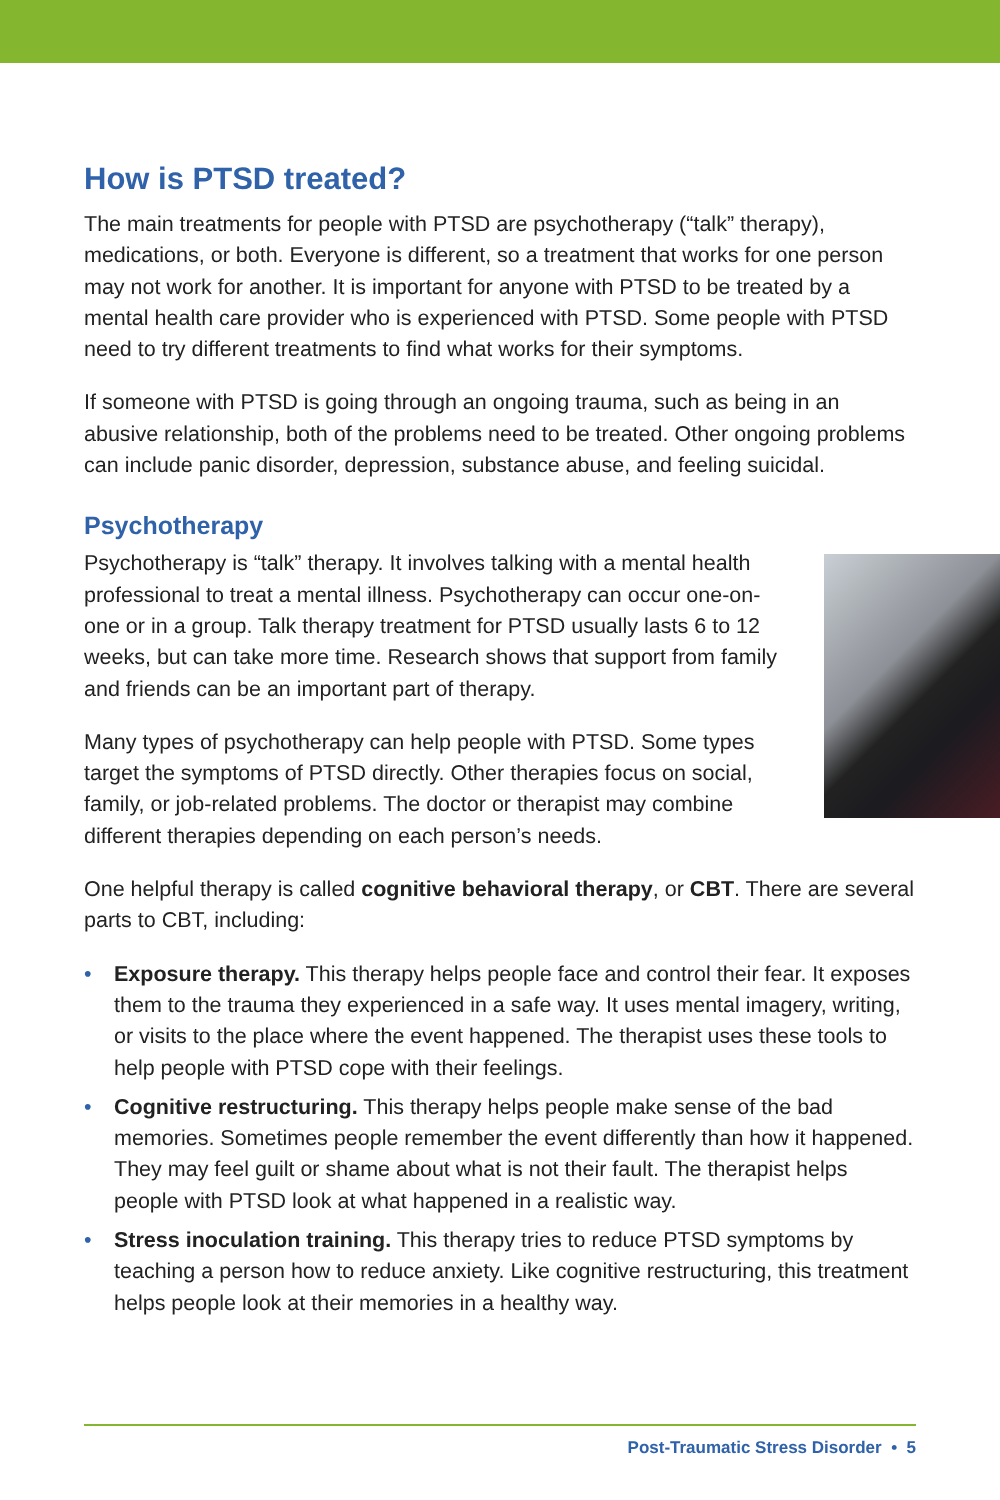How is PTSD treated?
The main treatments for people with PTSD are psychotherapy (“talk” therapy), medications, or both. Everyone is different, so a treatment that works for one person may not work for another. It is important for anyone with PTSD to be treated by a mental health care provider who is experienced with PTSD. Some people with PTSD need to try different treatments to find what works for their symptoms.
If someone with PTSD is going through an ongoing trauma, such as being in an abusive relationship, both of the problems need to be treated. Other ongoing problems can include panic disorder, depression, substance abuse, and feeling suicidal.
Psychotherapy
Psychotherapy is “talk” therapy. It involves talking with a mental health professional to treat a mental illness. Psychotherapy can occur one-on-one or in a group. Talk therapy treatment for PTSD usually lasts 6 to 12 weeks, but can take more time. Research shows that support from family and friends can be an important part of therapy.
Many types of psychotherapy can help people with PTSD. Some types target the symptoms of PTSD directly. Other therapies focus on social, family, or job-related problems. The doctor or therapist may combine different therapies depending on each person’s needs.
One helpful therapy is called cognitive behavioral therapy, or CBT. There are several parts to CBT, including:
• Exposure therapy. This therapy helps people face and control their fear. It exposes them to the trauma they experienced in a safe way. It uses mental imagery, writing, or visits to the place where the event happened. The therapist uses these tools to help people with PTSD cope with their feelings.
• Cognitive restructuring. This therapy helps people make sense of the bad memories. Sometimes people remember the event differently than how it happened. They may feel guilt or shame about what is not their fault. The therapist helps people with PTSD look at what happened in a realistic way.
• Stress inoculation training. This therapy tries to reduce PTSD symptoms by teaching a person how to reduce anxiety. Like cognitive restructuring, this treatment helps people look at their memories in a healthy way.
Post-Traumatic Stress Disorder • 5